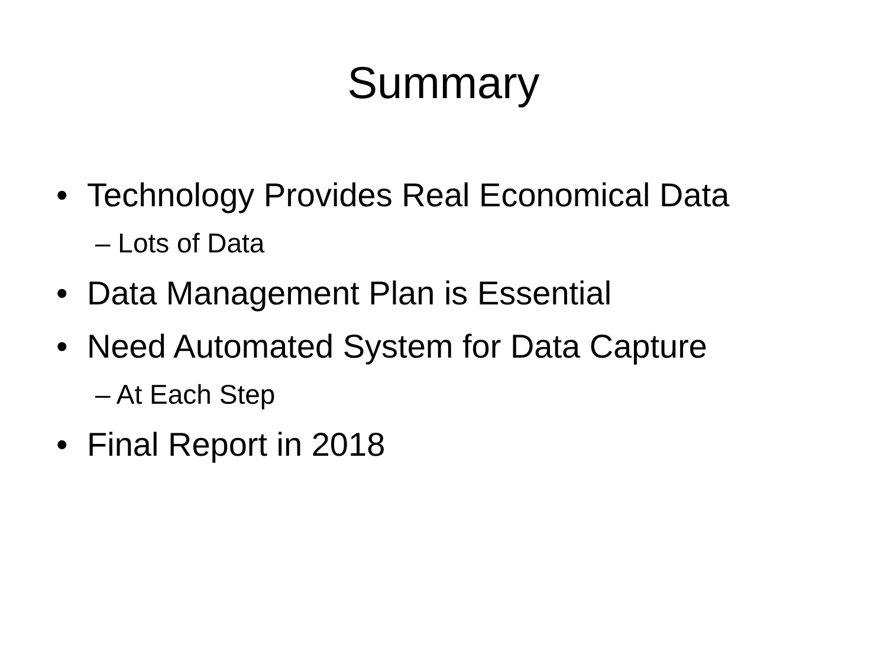Summary
• Technology Provides Real Economical Data
– Lots of Data
• Data Management Plan is Essential
• Need Automated System for Data Capture
– At Each Step
• Final Report in 2018